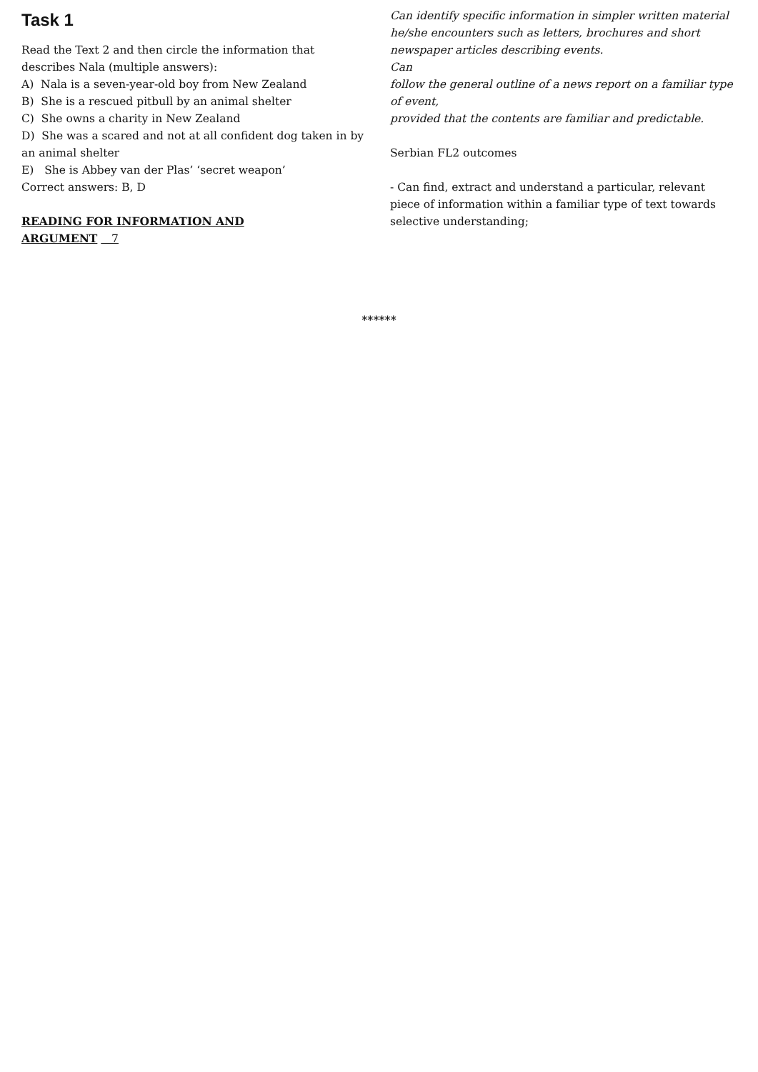Task 1
Read the Text 2 and then circle the information that describes Nala (multiple answers):
A) Nala is a seven-year-old boy from New Zealand
B) She is a rescued pitbull by an animal shelter
C) She owns a charity in New Zealand
D) She was a scared and not at all confident dog taken in by an animal shelter
E) She is Abbey van der Plas’ ‘secret weapon’
Correct answers: B, D
READING FOR INFORMATION AND
ARGUMENT 7
Can identify specific information in simpler written material he/she encounters such as letters, brochures and short newspaper articles describing events.
Can
follow the general outline of a news report on a familiar type of event,
provided that the contents are familiar and predictable.
Serbian FL2 outcomes
- Can find, extract and understand a particular, relevant piece of information within a familiar type of text towards selective understanding;
******